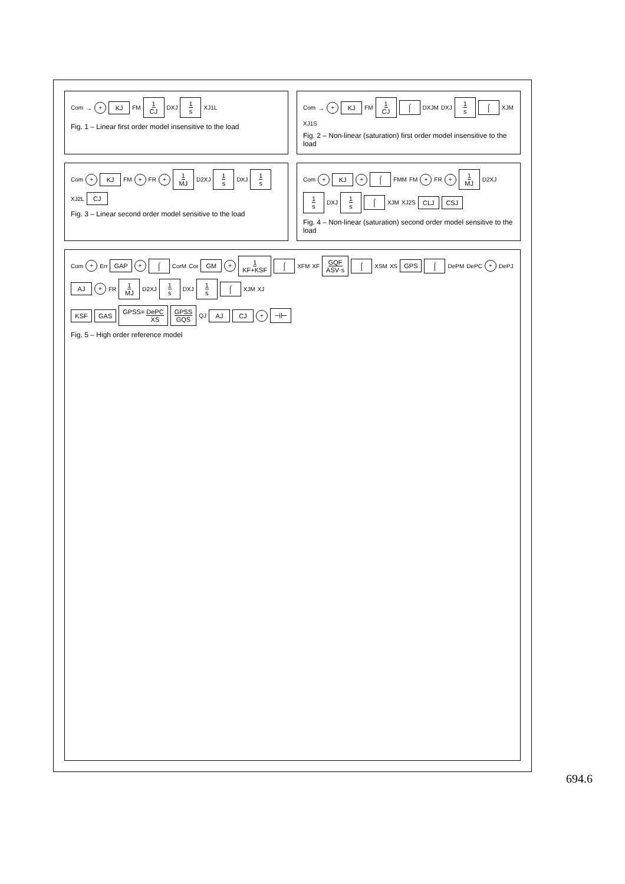Com → + KJ FM 1 CJ DXJ 1 s XJ1L
Fig. 1 – Linear first order model insensitive to the load
Com → + KJ FM 1 CJ ⌠ DXJM DXJ 1 s ⌠ XJM XJ1S
Fig. 2 – Non-linear (saturation) first order model insensitive to the load
Com + KJ FM + FR + 1 MJ D2XJ 1 s DXJ 1 s XJ2L CJ
Fig. 3 – Linear second order model sensitive to the load
Com + KJ + ⌠ FMM FM + FR + 1 MJ D2XJ 1 s DXJ 1 s ⌠ XJM XJ2S CLJ CSJ
Fig. 4 – Non-linear (saturation) second order model sensitive to the load
Com + Err GAP + ⌠ CorM Cor GM + 1 KF+KSF ⌠ XFM XF GQF ASV·s ⌠ XSM XS GPS ⌠ DePM DePC + DePJ AJ + FR 1 MJ D2XJ 1 s DXJ 1 s ⌠ XJM XJ
KSF GAS GPSS= DePC XS GPSS GQS QJ AJ CJ + ⊣⊢
Fig. 5 – High order reference model
694.6